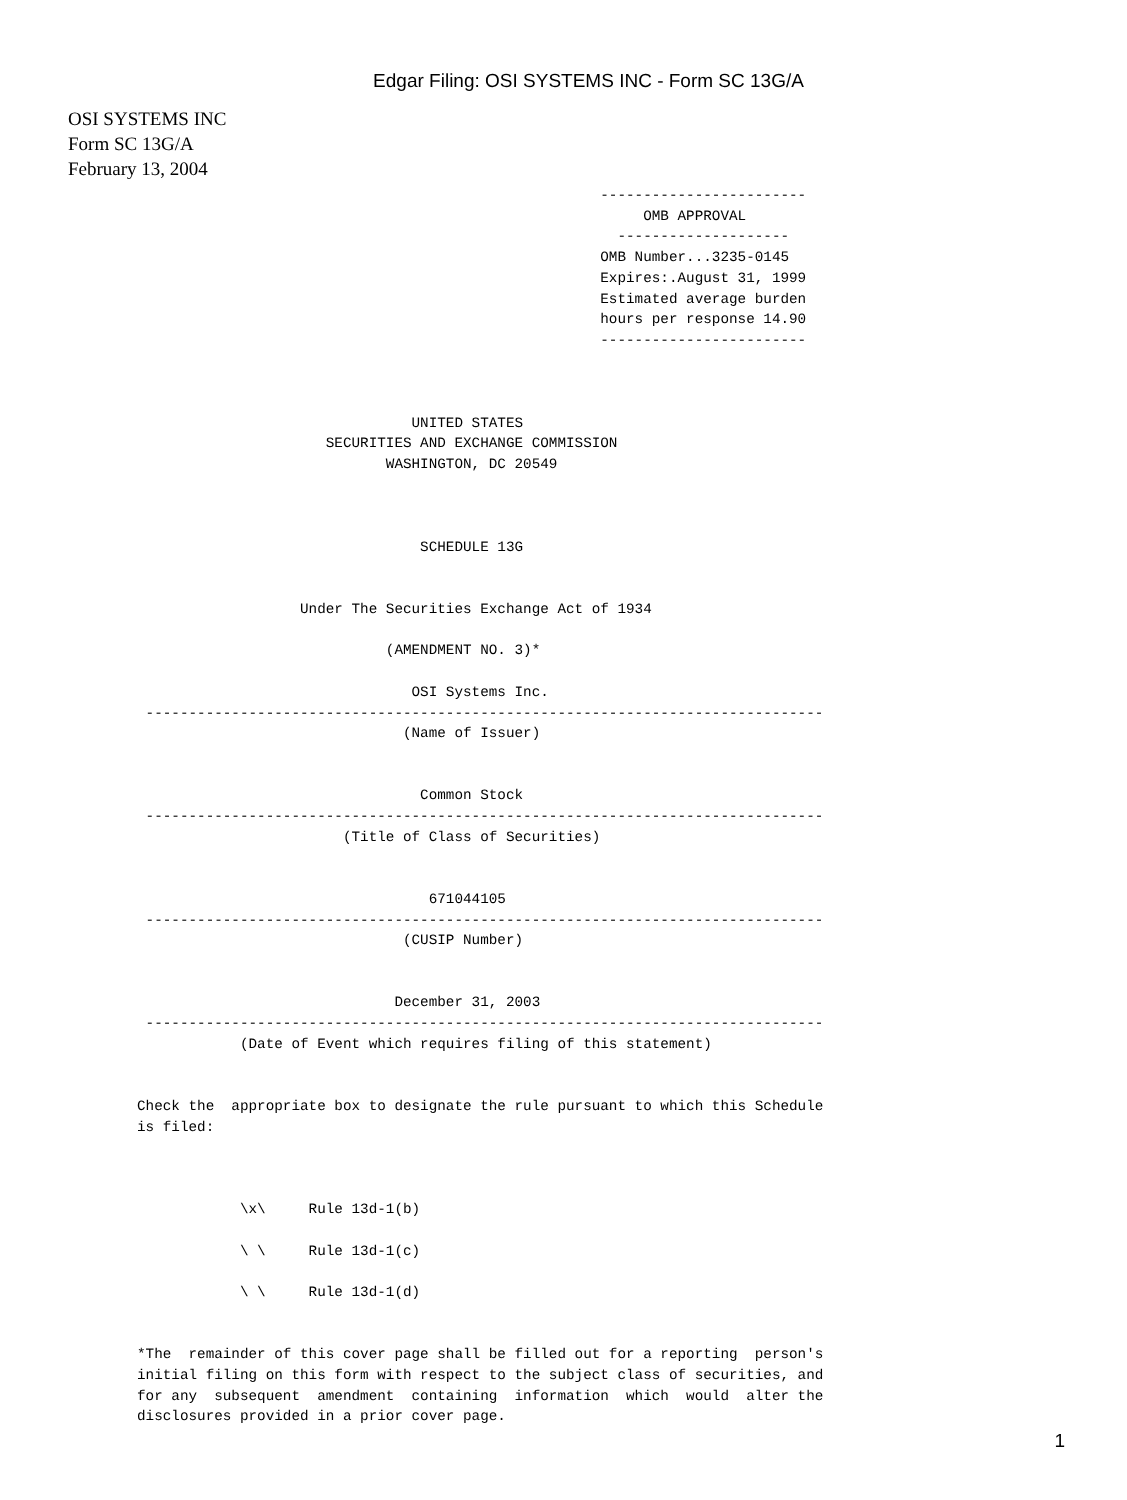Edgar Filing: OSI SYSTEMS INC - Form SC 13G/A
OSI SYSTEMS INC
Form SC 13G/A
February 13, 2004
                                                      ------------------------
                                                           OMB APPROVAL
                                                        --------------------
                                                      OMB Number...3235-0145
                                                      Expires:.August 31, 1999
                                                      Estimated average burden
                                                      hours per response 14.90
                                                      ------------------------



                                UNITED STATES
                      SECURITIES AND EXCHANGE COMMISSION
                             WASHINGTON, DC 20549



                                 SCHEDULE 13G


                   Under The Securities Exchange Act of 1934

                             (AMENDMENT NO. 3)*

                                OSI Systems Inc.
 -------------------------------------------------------------------------------
                               (Name of Issuer)


                                 Common Stock
 -------------------------------------------------------------------------------
                        (Title of Class of Securities)


                                  671044105
 -------------------------------------------------------------------------------
                               (CUSIP Number)


                              December 31, 2003
 -------------------------------------------------------------------------------
            (Date of Event which requires filing of this statement)


Check the  appropriate box to designate the rule pursuant to which this Schedule
is filed:



            \x\     Rule 13d-1(b)

            \ \     Rule 13d-1(c)

            \ \     Rule 13d-1(d)


*The  remainder of this cover page shall be filled out for a reporting  person's
initial filing on this form with respect to the subject class of securities, and
for any  subsequent  amendment  containing  information  which  would  alter the
disclosures provided in a prior cover page.
1